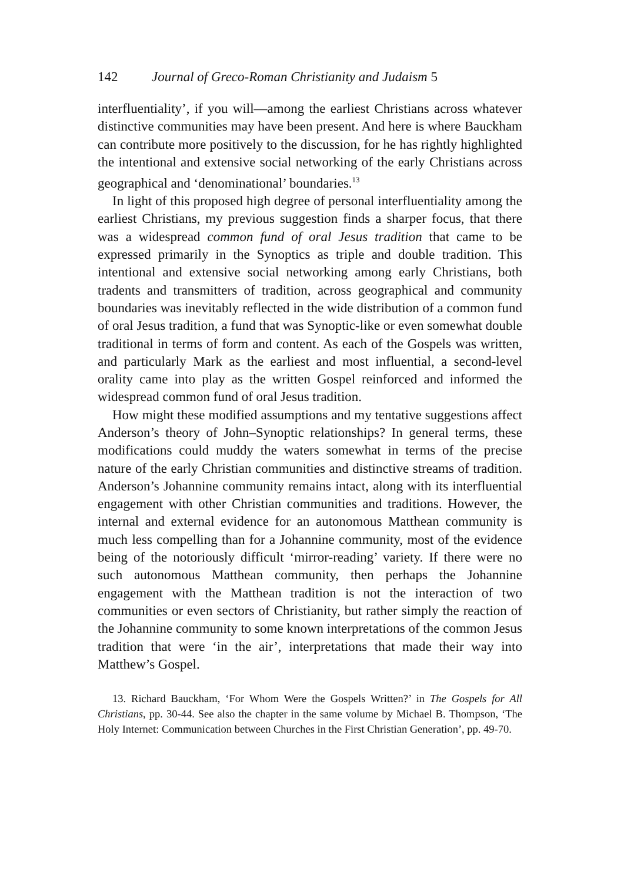142 Journal of Greco-Roman Christianity and Judaism 5
interfluentiality’, if you will—among the earliest Christians across whatever distinctive communities may have been present. And here is where Bauckham can contribute more positively to the discussion, for he has rightly highlighted the intentional and extensive social networking of the early Christians across geographical and ‘denominational’ boundaries.<sup>13</sup>
In light of this proposed high degree of personal interfluentiality among the earliest Christians, my previous suggestion finds a sharper focus, that there was a widespread common fund of oral Jesus tradition that came to be expressed primarily in the Synoptics as triple and double tradition. This intentional and extensive social networking among early Christians, both tradents and transmitters of tradition, across geographical and community boundaries was inevitably reflected in the wide distribution of a common fund of oral Jesus tradition, a fund that was Synoptic-like or even somewhat double traditional in terms of form and content. As each of the Gospels was written, and particularly Mark as the earliest and most influential, a second-level orality came into play as the written Gospel reinforced and informed the widespread common fund of oral Jesus tradition.
How might these modified assumptions and my tentative suggestions affect Anderson’s theory of John–Synoptic relationships? In general terms, these modifications could muddy the waters somewhat in terms of the precise nature of the early Christian communities and distinctive streams of tradition. Anderson’s Johannine community remains intact, along with its interfluential engagement with other Christian communities and traditions. However, the internal and external evidence for an autonomous Matthean community is much less compelling than for a Johannine community, most of the evidence being of the notoriously difficult ‘mirror-reading’ variety. If there were no such autonomous Matthean community, then perhaps the Johannine engagement with the Matthean tradition is not the interaction of two communities or even sectors of Christianity, but rather simply the reaction of the Johannine community to some known interpretations of the common Jesus tradition that were ‘in the air’, interpretations that made their way into Matthew’s Gospel.
13. Richard Bauckham, ‘For Whom Were the Gospels Written?’ in The Gospels for All Christians, pp. 30-44. See also the chapter in the same volume by Michael B. Thompson, ‘The Holy Internet: Communication between Churches in the First Christian Generation’, pp. 49-70.